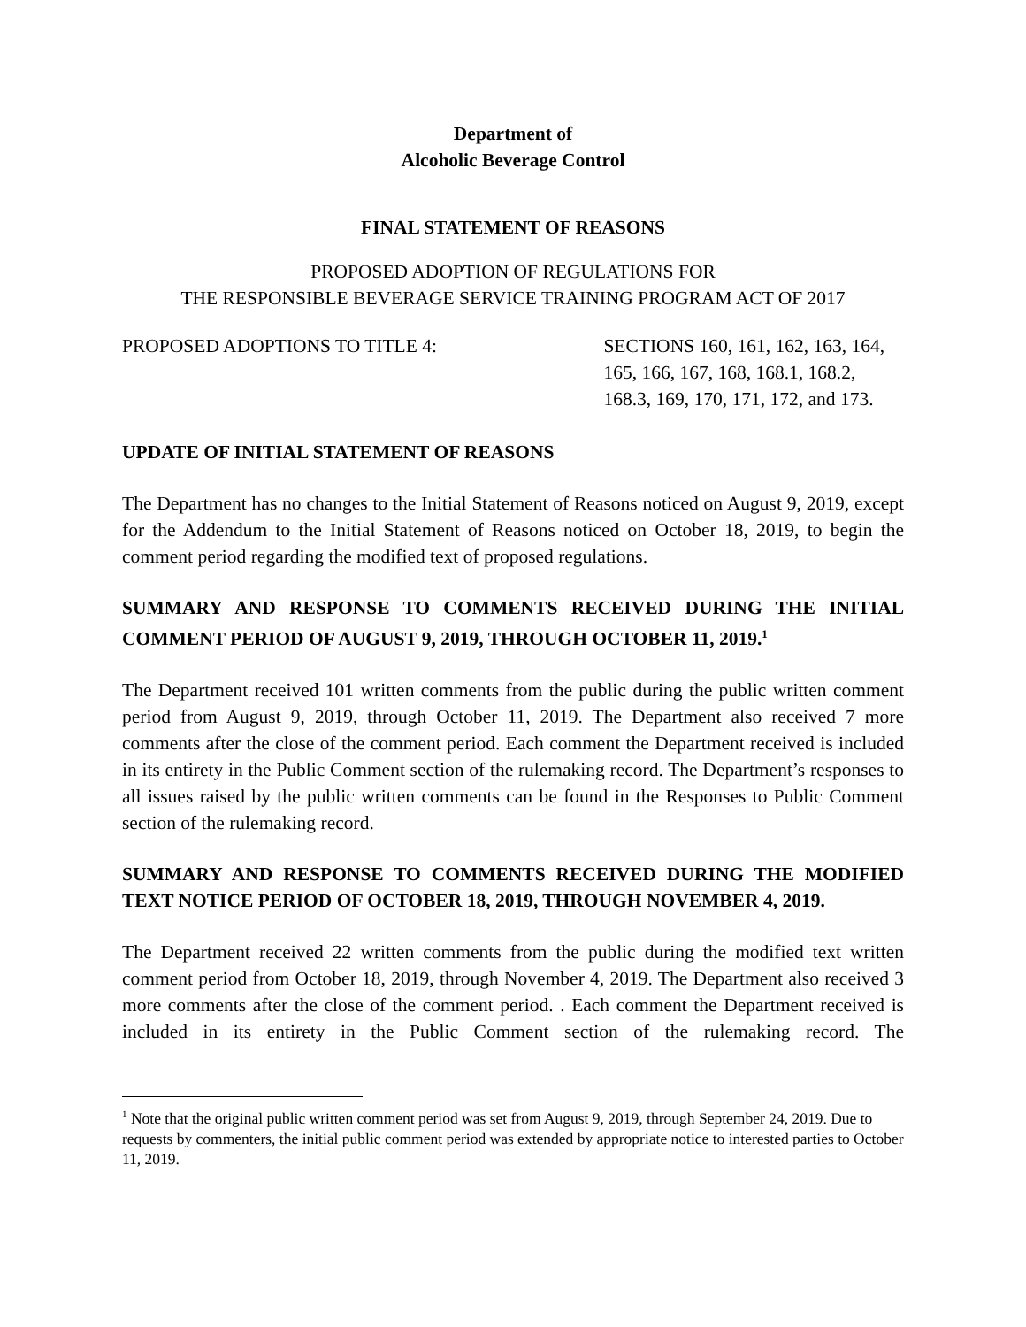Department of
Alcoholic Beverage Control
FINAL STATEMENT OF REASONS
PROPOSED ADOPTION OF REGULATIONS FOR
THE RESPONSIBLE BEVERAGE SERVICE TRAINING PROGRAM ACT OF 2017
PROPOSED ADOPTIONS TO TITLE 4: SECTIONS 160, 161, 162, 163, 164, 165, 166, 167, 168, 168.1, 168.2, 168.3, 169, 170, 171, 172, and 173.
UPDATE OF INITIAL STATEMENT OF REASONS
The Department has no changes to the Initial Statement of Reasons noticed on August 9, 2019, except for the Addendum to the Initial Statement of Reasons noticed on October 18, 2019, to begin the comment period regarding the modified text of proposed regulations.
SUMMARY AND RESPONSE TO COMMENTS RECEIVED DURING THE INITIAL COMMENT PERIOD OF AUGUST 9, 2019, THROUGH OCTOBER 11, 2019.<sup>1</sup>
The Department received 101 written comments from the public during the public written comment period from August 9, 2019, through October 11, 2019. The Department also received 7 more comments after the close of the comment period. Each comment the Department received is included in its entirety in the Public Comment section of the rulemaking record. The Department’s responses to all issues raised by the public written comments can be found in the Responses to Public Comment section of the rulemaking record.
SUMMARY AND RESPONSE TO COMMENTS RECEIVED DURING THE MODIFIED TEXT NOTICE PERIOD OF OCTOBER 18, 2019, THROUGH NOVEMBER 4, 2019.
The Department received 22 written comments from the public during the modified text written comment period from October 18, 2019, through November 4, 2019. The Department also received 3 more comments after the close of the comment period. . Each comment the Department received is included in its entirety in the Public Comment section of the rulemaking record. The
<sup>1</sup> Note that the original public written comment period was set from August 9, 2019, through September 24, 2019. Due to requests by commenters, the initial public comment period was extended by appropriate notice to interested parties to October 11, 2019.